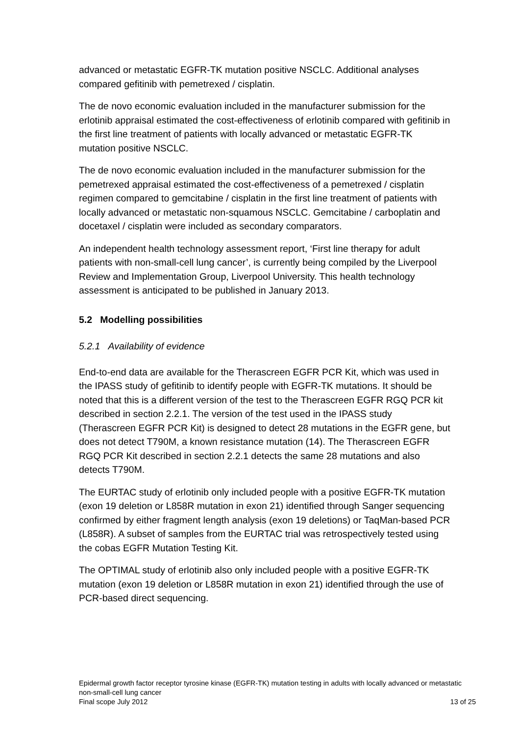advanced or metastatic EGFR-TK mutation positive NSCLC. Additional analyses compared gefitinib with pemetrexed / cisplatin.
The de novo economic evaluation included in the manufacturer submission for the erlotinib appraisal estimated the cost-effectiveness of erlotinib compared with gefitinib in the first line treatment of patients with locally advanced or metastatic EGFR-TK mutation positive NSCLC.
The de novo economic evaluation included in the manufacturer submission for the pemetrexed appraisal estimated the cost-effectiveness of a pemetrexed / cisplatin regimen compared to gemcitabine / cisplatin in the first line treatment of patients with locally advanced or metastatic non-squamous NSCLC. Gemcitabine / carboplatin and docetaxel / cisplatin were included as secondary comparators.
An independent health technology assessment report, ‘First line therapy for adult patients with non-small-cell lung cancer’, is currently being compiled by the Liverpool Review and Implementation Group, Liverpool University. This health technology assessment is anticipated to be published in January 2013.
5.2 Modelling possibilities
5.2.1 Availability of evidence
End-to-end data are available for the Therascreen EGFR PCR Kit, which was used in the IPASS study of gefitinib to identify people with EGFR-TK mutations. It should be noted that this is a different version of the test to the Therascreen EGFR RGQ PCR kit described in section 2.2.1. The version of the test used in the IPASS study (Therascreen EGFR PCR Kit) is designed to detect 28 mutations in the EGFR gene, but does not detect T790M, a known resistance mutation (14). The Therascreen EGFR RGQ PCR Kit described in section 2.2.1 detects the same 28 mutations and also detects T790M.
The EURTAC study of erlotinib only included people with a positive EGFR-TK mutation (exon 19 deletion or L858R mutation in exon 21) identified through Sanger sequencing confirmed by either fragment length analysis (exon 19 deletions) or TaqMan-based PCR (L858R). A subset of samples from the EURTAC trial was retrospectively tested using the cobas EGFR Mutation Testing Kit.
The OPTIMAL study of erlotinib also only included people with a positive EGFR-TK mutation (exon 19 deletion or L858R mutation in exon 21) identified through the use of PCR-based direct sequencing.
Epidermal growth factor receptor tyrosine kinase (EGFR-TK) mutation testing in adults with locally advanced or metastatic non-small-cell lung cancer
Final scope July 2012 13 of 25